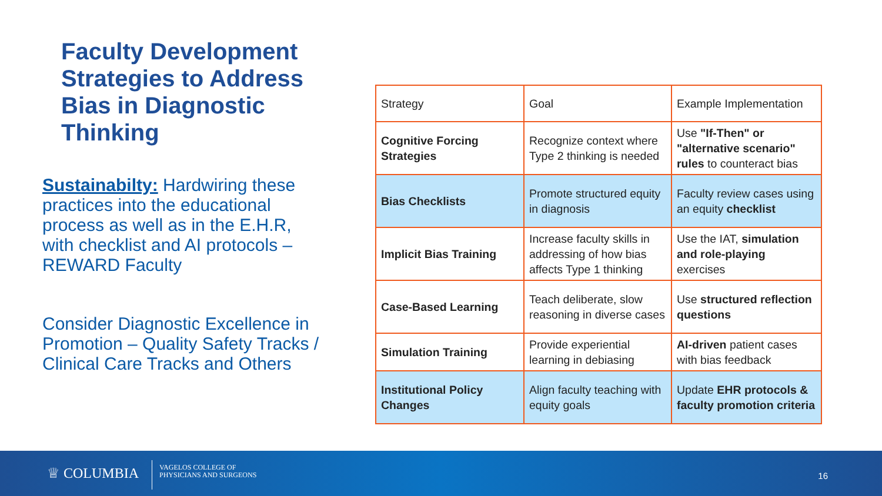Faculty Development Strategies to Address Bias in Diagnostic Thinking
Sustainabilty: Hardwiring these practices into the educational process as well as in the E.H.R, with checklist and AI protocols – REWARD Faculty
Consider Diagnostic Excellence in Promotion – Quality Safety Tracks / Clinical Care Tracks and Others
| Strategy | Goal | Example Implementation |
| Cognitive Forcing Strategies | Recognize context where Type 2 thinking is needed | Use "If-Then" or "alternative scenario" rules to counteract bias |
| Bias Checklists | Promote structured equity in diagnosis | Faculty review cases using an equity checklist |
| Implicit Bias Training | Increase faculty skills in addressing of how bias affects Type 1 thinking | Use the IAT, simulation and role-playing exercises |
| Case-Based Learning | Teach deliberate, slow reasoning in diverse cases | Use structured reflection questions |
| Simulation Training | Provide experiential learning in debiasing | AI-driven patient cases with bias feedback |
| Institutional Policy Changes | Align faculty teaching with equity goals | Update EHR protocols & faculty promotion criteria |
♕ COLUMBIA
VAGELOS COLLEGE OF
PHYSICIANS AND SURGEONS
16